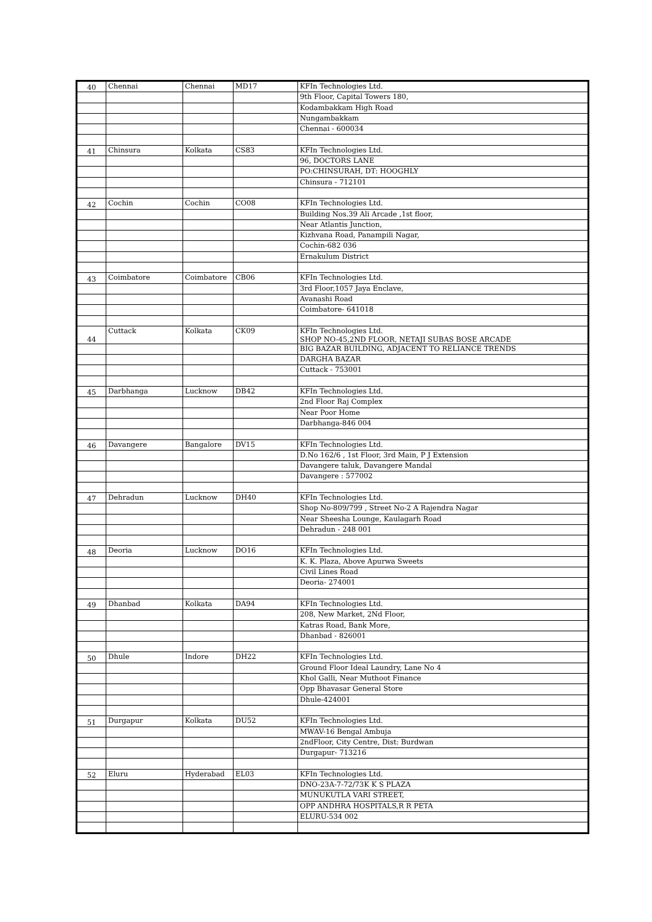| 40 | Chennai | Chennai | MD17 | KFIn Technologies Ltd. |
| | | | | 9th Floor, Capital Towers 180, |
| | | | | Kodambakkam High Road |
| | | | | Nungambakkam |
| | | | | Chennai - 600034 |
| 41 | Chinsura | Kolkata | CS83 | KFIn Technologies Ltd. |
| | | | | 96, DOCTORS LANE |
| | | | | PO:CHINSURAH, DT: HOOGHLY |
| | | | | Chinsura - 712101 |
| 42 | Cochin | Cochin | CO08 | KFIn Technologies Ltd. |
| | | | | Building Nos.39 Ali Arcade ,1st floor, |
| | | | | Near Atlantis Junction, |
| | | | | Kizhvana Road, Panampili Nagar, |
| | | | | Cochin-682 036 |
| | | | | Ernakulum District |
| 43 | Coimbatore | Coimbatore | CB06 | KFIn Technologies Ltd. |
| | | | | 3rd Floor,1057 Jaya Enclave, |
| | | | | Avanashi Road |
| | | | | Coimbatore- 641018 |
| 44 | Cuttack | Kolkata | CK09 | KFIn Technologies Ltd. SHOP NO-45,2ND FLOOR, NETAJI SUBAS BOSE ARCADE |
| | | | | BIG BAZAR BUILDING, ADJACENT TO RELIANCE TRENDS |
| | | | | DARGHA BAZAR |
| | | | | Cuttack - 753001 |
| 45 | Darbhanga | Lucknow | DB42 | KFIn Technologies Ltd. |
| | | | | 2nd Floor Raj Complex |
| | | | | Near Poor Home |
| | | | | Darbhanga-846 004 |
| 46 | Davangere | Bangalore | DV15 | KFIn Technologies Ltd. |
| | | | | D.No 162/6 , 1st Floor, 3rd Main, P J Extension |
| | | | | Davangere taluk, Davangere Mandal |
| | | | | Davangere : 577002 |
| 47 | Dehradun | Lucknow | DH40 | KFIn Technologies Ltd. |
| | | | | Shop No-809/799 , Street No-2 A Rajendra Nagar |
| | | | | Near Sheesha Lounge, Kaulagarh Road |
| | | | | Dehradun - 248 001 |
| 48 | Deoria | Lucknow | DO16 | KFIn Technologies Ltd. |
| | | | | K. K. Plaza, Above Apurwa Sweets |
| | | | | Civil Lines Road |
| | | | | Deoria- 274001 |
| 49 | Dhanbad | Kolkata | DA94 | KFIn Technologies Ltd. |
| | | | | 208, New Market, 2Nd Floor, |
| | | | | Katras Road, Bank More, |
| | | | | Dhanbad - 826001 |
| 50 | Dhule | Indore | DH22 | KFIn Technologies Ltd. |
| | | | | Ground Floor Ideal Laundry, Lane No 4 |
| | | | | Khol Galli, Near Muthoot Finance |
| | | | | Opp Bhavasar General Store |
| | | | | Dhule-424001 |
| 51 | Durgapur | Kolkata | DU52 | KFIn Technologies Ltd. |
| | | | | MWAV-16 Bengal Ambuja |
| | | | | 2ndFloor, City Centre, Dist: Burdwan |
| | | | | Durgapur- 713216 |
| 52 | Eluru | Hyderabad | EL03 | KFIn Technologies Ltd. |
| | | | | DNO-23A-7-72/73K K S PLAZA |
| | | | | MUNUKUTLA VARI STREET, |
| | | | | OPP ANDHRA HOSPITALS,R R PETA |
| | | | | ELURU-534 002 |